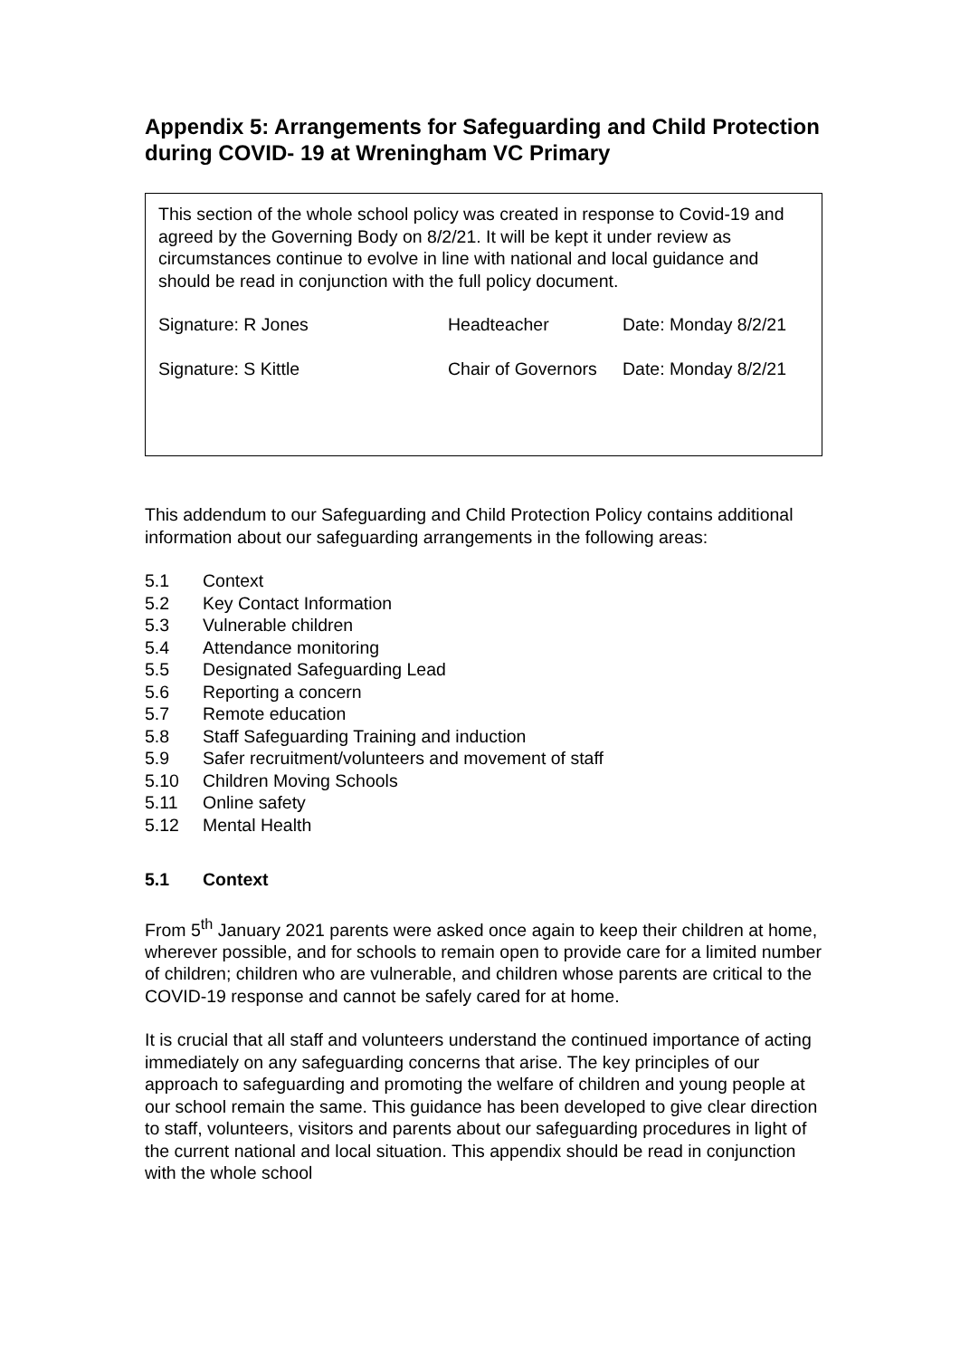Appendix 5: Arrangements for Safeguarding and Child Protection during COVID- 19 at Wreningham VC Primary
This section of the whole school policy was created in response to Covid-19 and agreed by the Governing Body on 8/2/21. It will be kept it under review as circumstances continue to evolve in line with national and local guidance and should be read in conjunction with the full policy document.
Signature: R Jones Headteacher Date: Monday 8/2/21
Signature: S Kittle Chair of Governors Date: Monday 8/2/21
This addendum to our Safeguarding and Child Protection Policy contains additional information about our safeguarding arrangements in the following areas:
5.1 Context
5.2 Key Contact Information
5.3 Vulnerable children
5.4 Attendance monitoring
5.5 Designated Safeguarding Lead
5.6 Reporting a concern
5.7 Remote education
5.8 Staff Safeguarding Training and induction
5.9 Safer recruitment/volunteers and movement of staff
5.10 Children Moving Schools
5.11 Online safety
5.12 Mental Health
5.1 Context
From 5<sup>th</sup> January 2021 parents were asked once again to keep their children at home, wherever possible, and for schools to remain open to provide care for a limited number of children; children who are vulnerable, and children whose parents are critical to the COVID-19 response and cannot be safely cared for at home.
It is crucial that all staff and volunteers understand the continued importance of acting immediately on any safeguarding concerns that arise. The key principles of our approach to safeguarding and promoting the welfare of children and young people at our school remain the same. This guidance has been developed to give clear direction to staff, volunteers, visitors and parents about our safeguarding procedures in light of the current national and local situation. This appendix should be read in conjunction with the whole school